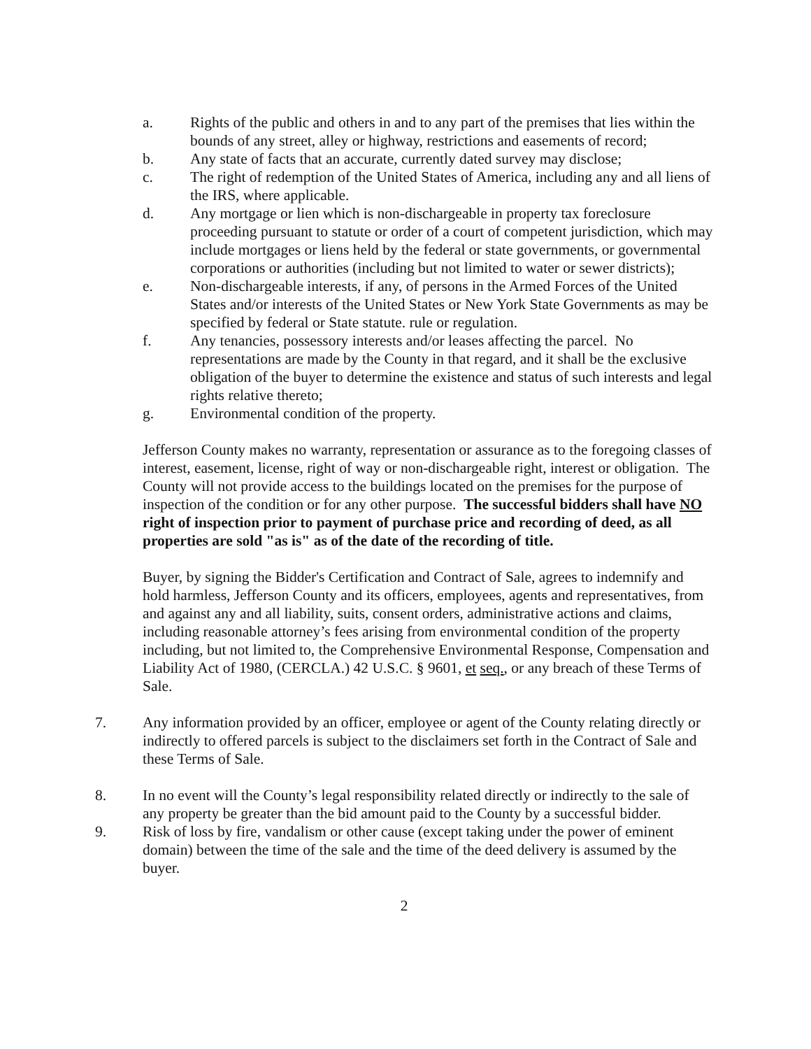a. Rights of the public and others in and to any part of the premises that lies within the bounds of any street, alley or highway, restrictions and easements of record;
b. Any state of facts that an accurate, currently dated survey may disclose;
c. The right of redemption of the United States of America, including any and all liens of the IRS, where applicable.
d. Any mortgage or lien which is non-dischargeable in property tax foreclosure proceeding pursuant to statute or order of a court of competent jurisdiction, which may include mortgages or liens held by the federal or state governments, or governmental corporations or authorities (including but not limited to water or sewer districts);
e. Non-dischargeable interests, if any, of persons in the Armed Forces of the United States and/or interests of the United States or New York State Governments as may be specified by federal or State statute. rule or regulation.
f. Any tenancies, possessory interests and/or leases affecting the parcel. No representations are made by the County in that regard, and it shall be the exclusive obligation of the buyer to determine the existence and status of such interests and legal rights relative thereto;
g. Environmental condition of the property.
Jefferson County makes no warranty, representation or assurance as to the foregoing classes of interest, easement, license, right of way or non-dischargeable right, interest or obligation. The County will not provide access to the buildings located on the premises for the purpose of inspection of the condition or for any other purpose. The successful bidders shall have NO right of inspection prior to payment of purchase price and recording of deed, as all properties are sold "as is" as of the date of the recording of title.
Buyer, by signing the Bidder's Certification and Contract of Sale, agrees to indemnify and hold harmless, Jefferson County and its officers, employees, agents and representatives, from and against any and all liability, suits, consent orders, administrative actions and claims, including reasonable attorney’s fees arising from environmental condition of the property including, but not limited to, the Comprehensive Environmental Response, Compensation and Liability Act of 1980, (CERCLA.) 42 U.S.C. § 9601, et seq., or any breach of these Terms of Sale.
7. Any information provided by an officer, employee or agent of the County relating directly or indirectly to offered parcels is subject to the disclaimers set forth in the Contract of Sale and these Terms of Sale.
8. In no event will the County’s legal responsibility related directly or indirectly to the sale of any property be greater than the bid amount paid to the County by a successful bidder.
9. Risk of loss by fire, vandalism or other cause (except taking under the power of eminent domain) between the time of the sale and the time of the deed delivery is assumed by the buyer.
2